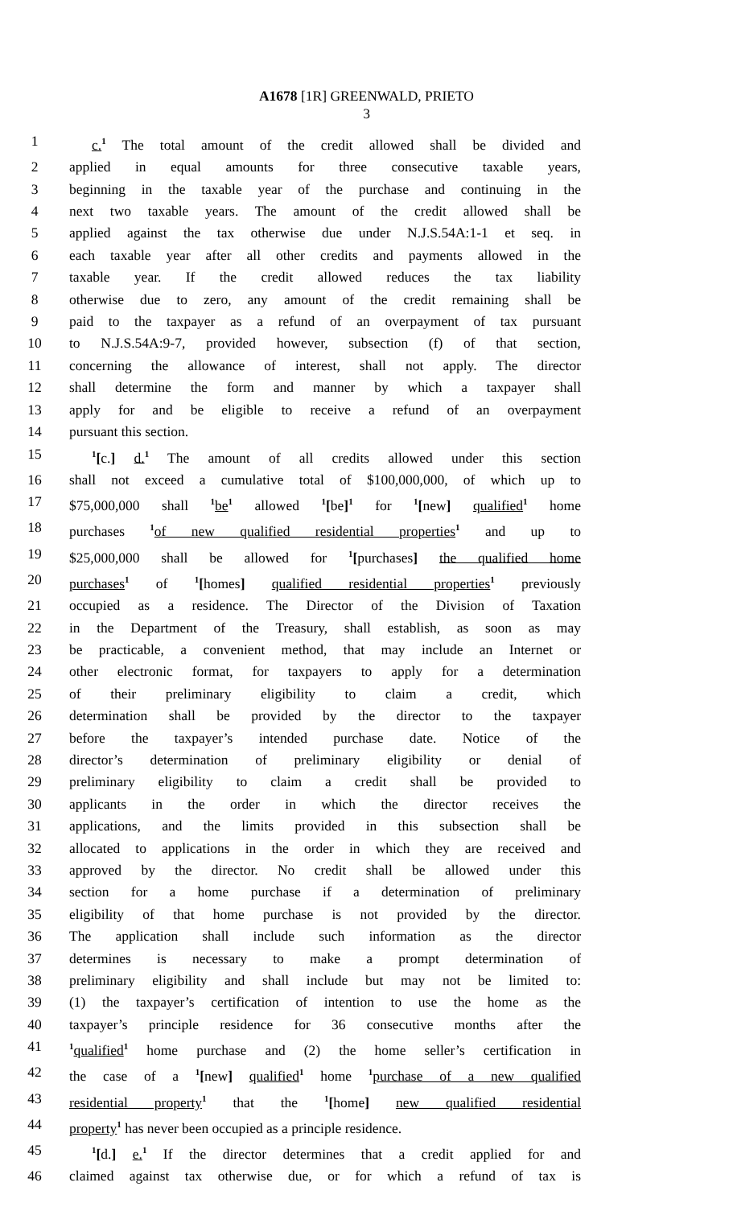A1678 [1R] GREENWALD, PRIETO
3
1 c.<sup>1</sup> The total amount of the credit allowed shall be divided and
2 applied in equal amounts for three consecutive taxable years,
3 beginning in the taxable year of the purchase and continuing in the
4 next two taxable years. The amount of the credit allowed shall be
5 applied against the tax otherwise due under N.J.S.54A:1-1 et seq. in
6 each taxable year after all other credits and payments allowed in the
7 taxable year. If the credit allowed reduces the tax liability
8 otherwise due to zero, any amount of the credit remaining shall be
9 paid to the taxpayer as a refund of an overpayment of tax pursuant
10 to N.J.S.54A:9-7, provided however, subsection (f) of that section,
11 concerning the allowance of interest, shall not apply. The director
12 shall determine the form and manner by which a taxpayer shall
13 apply for and be eligible to receive a refund of an overpayment
14 pursuant this section.
15<sup>1</sup>[c.] d.<sup>1</sup> The amount of all credits allowed under this section
16 shall not exceed a cumulative total of $100,000,000, of which up to
17 $75,000,000 shall <sup>1</sup>be<sup>1</sup> allowed <sup>1</sup>[be]<sup>1</sup> for <sup>1</sup>[new] qualified<sup>1</sup> home
18 purchases <sup>1</sup>of new qualified residential properties<sup>1</sup> and up to
19 $25,000,000 shall be allowed for <sup>1</sup>[purchases] the qualified home
20 purchases<sup>1</sup> of <sup>1</sup>[homes] qualified residential properties<sup>1</sup> previously
21 occupied as a residence. The Director of the Division of Taxation
22 in the Department of the Treasury, shall establish, as soon as may
23 be practicable, a convenient method, that may include an Internet or
24 other electronic format, for taxpayers to apply for a determination
25 of their preliminary eligibility to claim a credit, which
26 determination shall be provided by the director to the taxpayer
27 before the taxpayer’s intended purchase date. Notice of the
28 director’s determination of preliminary eligibility or denial of
29 preliminary eligibility to claim a credit shall be provided to
30 applicants in the order in which the director receives the
31 applications, and the limits provided in this subsection shall be
32 allocated to applications in the order in which they are received and
33 approved by the director. No credit shall be allowed under this
34 section for a home purchase if a determination of preliminary
35 eligibility of that home purchase is not provided by the director.
36 The application shall include such information as the director
37 determines is necessary to make a prompt determination of
38 preliminary eligibility and shall include but may not be limited to:
39 (1) the taxpayer’s certification of intention to use the home as the
40 taxpayer’s principle residence for 36 consecutive months after the
41<sup>1</sup>qualified<sup>1</sup> home purchase and (2) the home seller’s certification in
42 the case of a <sup>1</sup>[new] qualified<sup>1</sup> home <sup>1</sup>purchase of a new qualified
43 residential property<sup>1</sup> that the <sup>1</sup>[home] new qualified residential
44 property<sup>1</sup> has never been occupied as a principle residence.
45<sup>1</sup>[d.] e.<sup>1</sup> If the director determines that a credit applied for and
46 claimed against tax otherwise due, or for which a refund of tax is